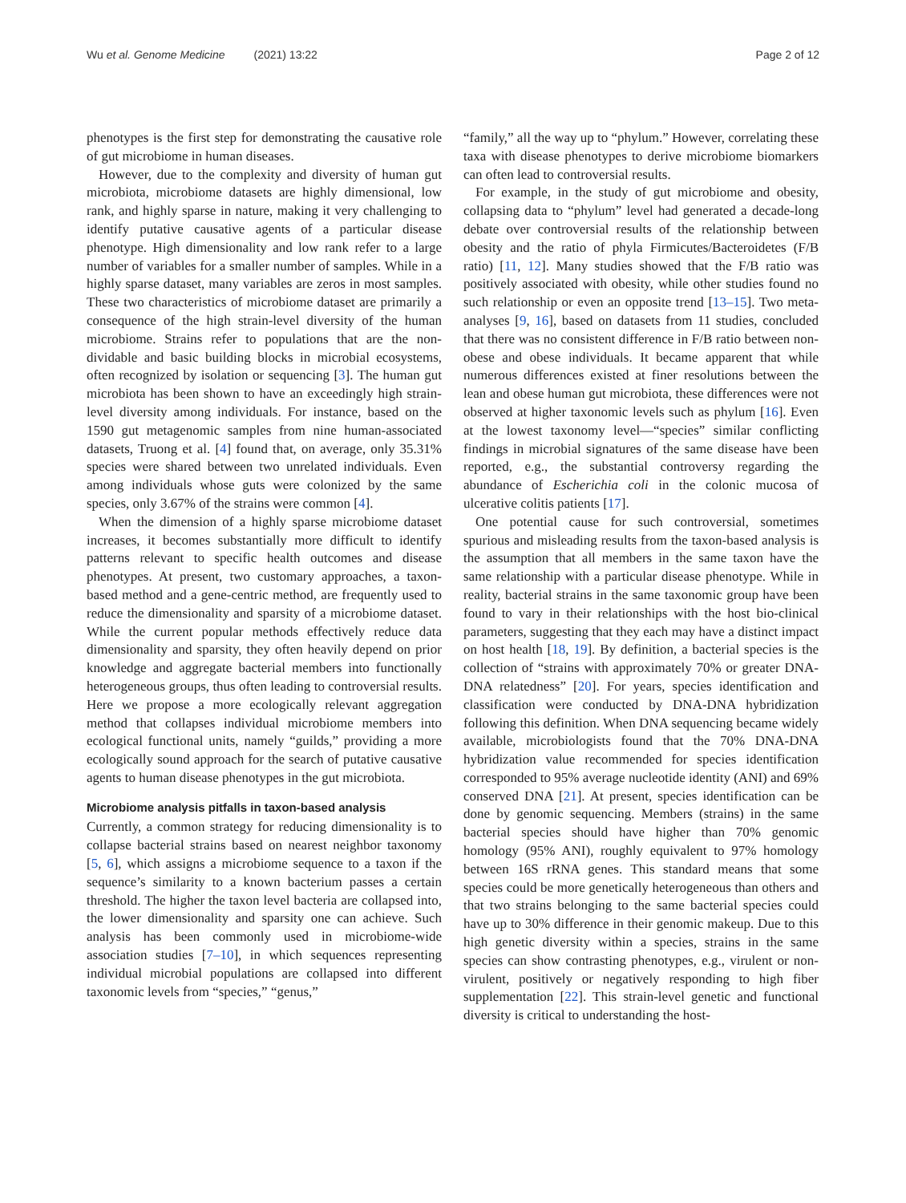Wu et al. Genome Medicine (2021) 13:22
Page 2 of 12
phenotypes is the first step for demonstrating the causative role of gut microbiome in human diseases.
However, due to the complexity and diversity of human gut microbiota, microbiome datasets are highly dimensional, low rank, and highly sparse in nature, making it very challenging to identify putative causative agents of a particular disease phenotype. High dimensionality and low rank refer to a large number of variables for a smaller number of samples. While in a highly sparse dataset, many variables are zeros in most samples. These two characteristics of microbiome dataset are primarily a consequence of the high strain-level diversity of the human microbiome. Strains refer to populations that are the non-dividable and basic building blocks in microbial ecosystems, often recognized by isolation or sequencing [3]. The human gut microbiota has been shown to have an exceedingly high strain-level diversity among individuals. For instance, based on the 1590 gut metagenomic samples from nine human-associated datasets, Truong et al. [4] found that, on average, only 35.31% species were shared between two unrelated individuals. Even among individuals whose guts were colonized by the same species, only 3.67% of the strains were common [4].
When the dimension of a highly sparse microbiome dataset increases, it becomes substantially more difficult to identify patterns relevant to specific health outcomes and disease phenotypes. At present, two customary approaches, a taxon-based method and a gene-centric method, are frequently used to reduce the dimensionality and sparsity of a microbiome dataset. While the current popular methods effectively reduce data dimensionality and sparsity, they often heavily depend on prior knowledge and aggregate bacterial members into functionally heterogeneous groups, thus often leading to controversial results. Here we propose a more ecologically relevant aggregation method that collapses individual microbiome members into ecological functional units, namely “guilds,” providing a more ecologically sound approach for the search of putative causative agents to human disease phenotypes in the gut microbiota.
Microbiome analysis pitfalls in taxon-based analysis
Currently, a common strategy for reducing dimensionality is to collapse bacterial strains based on nearest neighbor taxonomy [5, 6], which assigns a microbiome sequence to a taxon if the sequence’s similarity to a known bacterium passes a certain threshold. The higher the taxon level bacteria are collapsed into, the lower dimensionality and sparsity one can achieve. Such analysis has been commonly used in microbiome-wide association studies [7–10], in which sequences representing individual microbial populations are collapsed into different taxonomic levels from “species,” “genus,”
“family,” all the way up to “phylum.” However, correlating these taxa with disease phenotypes to derive microbiome biomarkers can often lead to controversial results.
For example, in the study of gut microbiome and obesity, collapsing data to “phylum” level had generated a decade-long debate over controversial results of the relationship between obesity and the ratio of phyla Firmicutes/Bacteroidetes (F/B ratio) [11, 12]. Many studies showed that the F/B ratio was positively associated with obesity, while other studies found no such relationship or even an opposite trend [13–15]. Two meta-analyses [9, 16], based on datasets from 11 studies, concluded that there was no consistent difference in F/B ratio between non-obese and obese individuals. It became apparent that while numerous differences existed at finer resolutions between the lean and obese human gut microbiota, these differences were not observed at higher taxonomic levels such as phylum [16]. Even at the lowest taxonomy level—“species” similar conflicting findings in microbial signatures of the same disease have been reported, e.g., the substantial controversy regarding the abundance of Escherichia coli in the colonic mucosa of ulcerative colitis patients [17].
One potential cause for such controversial, sometimes spurious and misleading results from the taxon-based analysis is the assumption that all members in the same taxon have the same relationship with a particular disease phenotype. While in reality, bacterial strains in the same taxonomic group have been found to vary in their relationships with the host bio-clinical parameters, suggesting that they each may have a distinct impact on host health [18, 19]. By definition, a bacterial species is the collection of “strains with approximately 70% or greater DNA-DNA relatedness” [20]. For years, species identification and classification were conducted by DNA-DNA hybridization following this definition. When DNA sequencing became widely available, microbiologists found that the 70% DNA-DNA hybridization value recommended for species identification corresponded to 95% average nucleotide identity (ANI) and 69% conserved DNA [21]. At present, species identification can be done by genomic sequencing. Members (strains) in the same bacterial species should have higher than 70% genomic homology (95% ANI), roughly equivalent to 97% homology between 16S rRNA genes. This standard means that some species could be more genetically heterogeneous than others and that two strains belonging to the same bacterial species could have up to 30% difference in their genomic makeup. Due to this high genetic diversity within a species, strains in the same species can show contrasting phenotypes, e.g., virulent or non-virulent, positively or negatively responding to high fiber supplementation [22]. This strain-level genetic and functional diversity is critical to understanding the host-